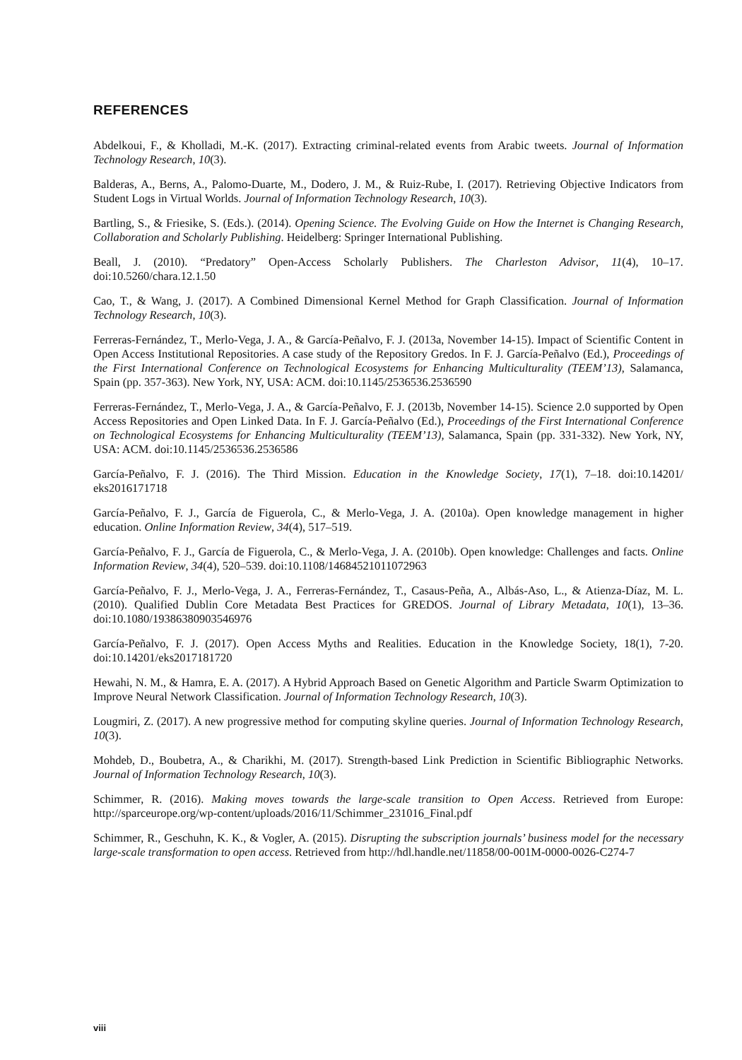REFERENCES
Abdelkoui, F., & Kholladi, M.-K. (2017). Extracting criminal-related events from Arabic tweets. Journal of Information Technology Research, 10(3).
Balderas, A., Berns, A., Palomo-Duarte, M., Dodero, J. M., & Ruiz-Rube, I. (2017). Retrieving Objective Indicators from Student Logs in Virtual Worlds. Journal of Information Technology Research, 10(3).
Bartling, S., & Friesike, S. (Eds.). (2014). Opening Science. The Evolving Guide on How the Internet is Changing Research, Collaboration and Scholarly Publishing. Heidelberg: Springer International Publishing.
Beall, J. (2010). “Predatory” Open-Access Scholarly Publishers. The Charleston Advisor, 11(4), 10–17. doi:10.5260/chara.12.1.50
Cao, T., & Wang, J. (2017). A Combined Dimensional Kernel Method for Graph Classification. Journal of Information Technology Research, 10(3).
Ferreras-Fernández, T., Merlo-Vega, J. A., & García-Peñalvo, F. J. (2013a, November 14-15). Impact of Scientific Content in Open Access Institutional Repositories. A case study of the Repository Gredos. In F. J. García-Peñalvo (Ed.), Proceedings of the First International Conference on Technological Ecosystems for Enhancing Multiculturality (TEEM’13), Salamanca, Spain (pp. 357-363). New York, NY, USA: ACM. doi:10.1145/2536536.2536590
Ferreras-Fernández, T., Merlo-Vega, J. A., & García-Peñalvo, F. J. (2013b, November 14-15). Science 2.0 supported by Open Access Repositories and Open Linked Data. In F. J. García-Peñalvo (Ed.), Proceedings of the First International Conference on Technological Ecosystems for Enhancing Multiculturality (TEEM’13), Salamanca, Spain (pp. 331-332). New York, NY, USA: ACM. doi:10.1145/2536536.2536586
García-Peñalvo, F. J. (2016). The Third Mission. Education in the Knowledge Society, 17(1), 7–18. doi:10.14201/ eks2016171718
García-Peñalvo, F. J., García de Figuerola, C., & Merlo-Vega, J. A. (2010a). Open knowledge management in higher education. Online Information Review, 34(4), 517–519.
García-Peñalvo, F. J., García de Figuerola, C., & Merlo-Vega, J. A. (2010b). Open knowledge: Challenges and facts. Online Information Review, 34(4), 520–539. doi:10.1108/14684521011072963
García-Peñalvo, F. J., Merlo-Vega, J. A., Ferreras-Fernández, T., Casaus-Peña, A., Albás-Aso, L., & Atienza-Díaz, M. L. (2010). Qualified Dublin Core Metadata Best Practices for GREDOS. Journal of Library Metadata, 10(1), 13–36. doi:10.1080/19386380903546976
García-Peñalvo, F. J. (2017). Open Access Myths and Realities. Education in the Knowledge Society, 18(1), 7-20. doi:10.14201/eks2017181720
Hewahi, N. M., & Hamra, E. A. (2017). A Hybrid Approach Based on Genetic Algorithm and Particle Swarm Optimization to Improve Neural Network Classification. Journal of Information Technology Research, 10(3).
Lougmiri, Z. (2017). A new progressive method for computing skyline queries. Journal of Information Technology Research, 10(3).
Mohdeb, D., Boubetra, A., & Charikhi, M. (2017). Strength-based Link Prediction in Scientific Bibliographic Networks. Journal of Information Technology Research, 10(3).
Schimmer, R. (2016). Making moves towards the large-scale transition to Open Access. Retrieved from Europe: http://sparceurope.org/wp-content/uploads/2016/11/Schimmer_231016_Final.pdf
Schimmer, R., Geschuhn, K. K., & Vogler, A. (2015). Disrupting the subscription journals’ business model for the necessary large-scale transformation to open access. Retrieved from http://hdl.handle.net/11858/00-001M-0000-0026-C274-7
viii